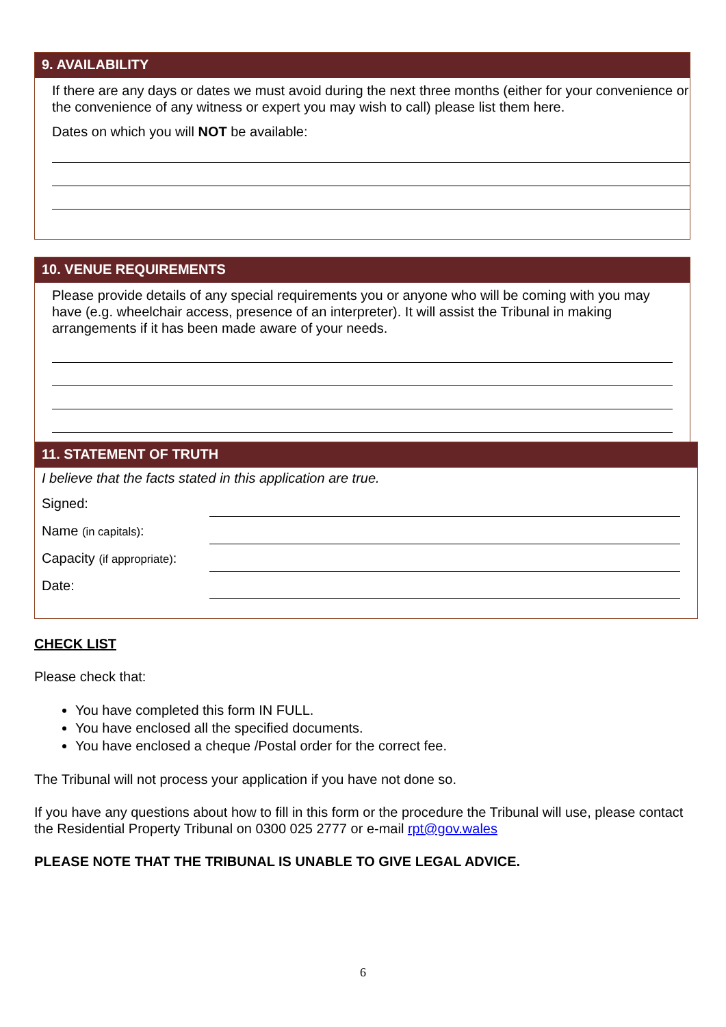9. AVAILABILITY
If there are any days or dates we must avoid during the next three months (either for your convenience or the convenience of any witness or expert you may wish to call) please list them here.
Dates on which you will NOT be available:
10. VENUE REQUIREMENTS
Please provide details of any special requirements you or anyone who will be coming with you may have (e.g. wheelchair access, presence of an interpreter). It will assist the Tribunal in making arrangements if it has been made aware of your needs.
11. STATEMENT OF TRUTH
I believe that the facts stated in this application are true.
Signed:
Name (in capitals):
Capacity (if appropriate):
Date:
CHECK LIST
Please check that:
You have completed this form IN FULL.
You have enclosed all the specified documents.
You have enclosed a cheque /Postal order for the correct fee.
The Tribunal will not process your application if you have not done so.
If you have any questions about how to fill in this form or the procedure the Tribunal will use, please contact the Residential Property Tribunal on 0300 025 2777 or e-mail rpt@gov.wales
PLEASE NOTE THAT THE TRIBUNAL IS UNABLE TO GIVE LEGAL ADVICE.
6